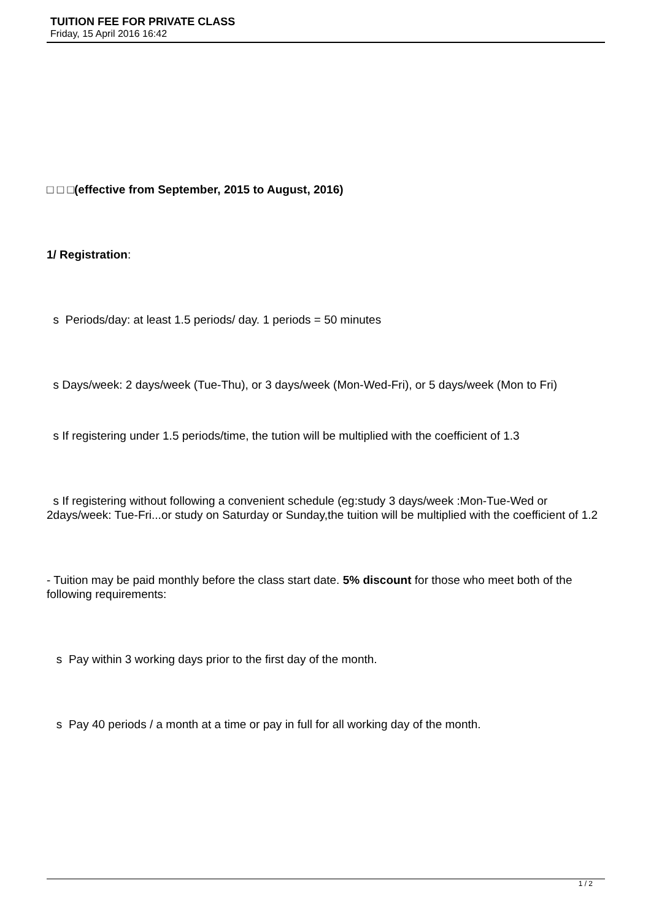TUITION FEE FOR PRIVATE CLASS
Friday, 15 April 2016 16:42
□ □ □(effective from September, 2015 to August, 2016)
1/ Registration:
s Periods/day: at least 1.5 periods/ day. 1 periods = 50 minutes
s Days/week: 2 days/week (Tue-Thu), or 3 days/week (Mon-Wed-Fri), or 5 days/week (Mon to Fri)
s If registering under 1.5 periods/time, the tution will be multiplied with the coefficient of 1.3
s If registering without following a convenient schedule (eg:study 3 days/week :Mon-Tue-Wed or 2days/week: Tue-Fri...or study on Saturday or Sunday,the tuition will be multiplied with the coefficient of 1.2
- Tuition may be paid monthly before the class start date. 5% discount for those who meet both of the following requirements:
s Pay within 3 working days prior to the first day of the month.
s Pay 40 periods / a month at a time or pay in full for all working day of the month.
1 / 2